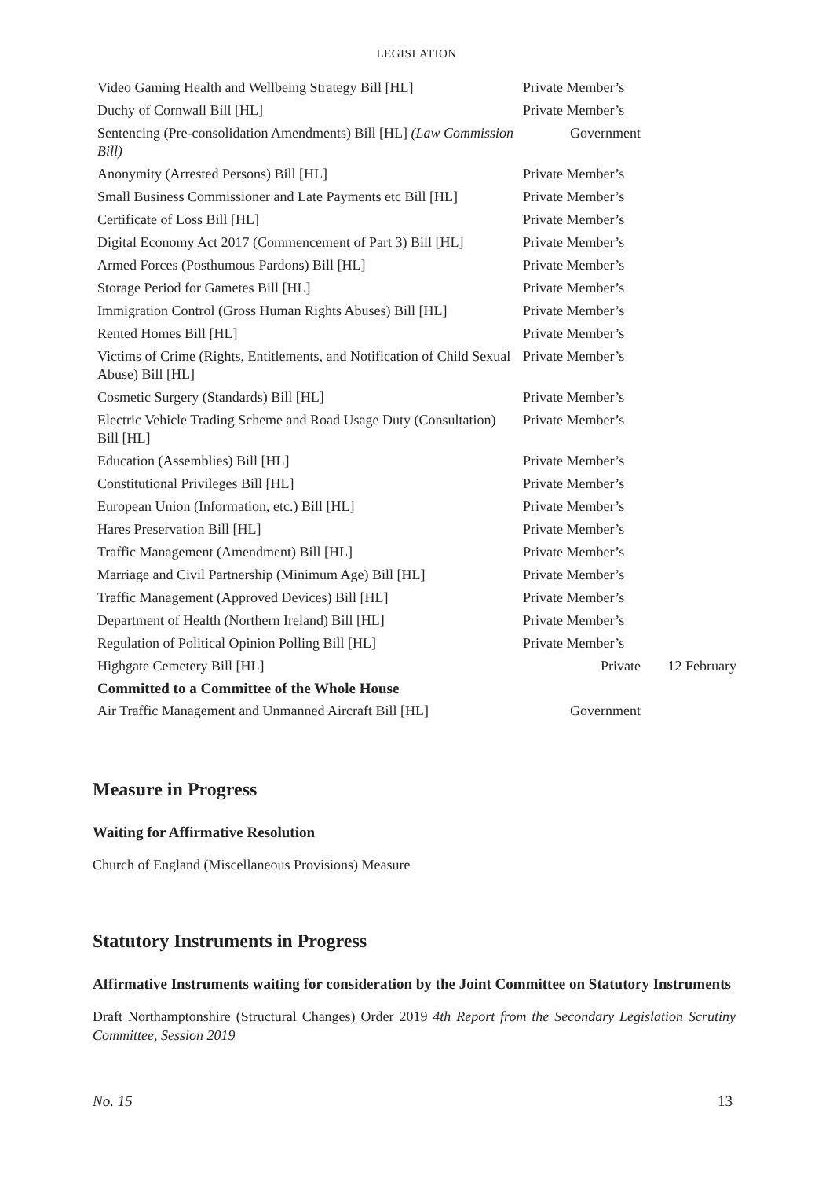LEGISLATION
| Video Gaming Health and Wellbeing Strategy Bill [HL] | Private Member’s | |
| Duchy of Cornwall Bill [HL] | Private Member’s | |
| Sentencing (Pre-consolidation Amendments) Bill [HL] (Law Commission Bill) | Government | |
| Anonymity (Arrested Persons) Bill [HL] | Private Member’s | |
| Small Business Commissioner and Late Payments etc Bill [HL] | Private Member’s | |
| Certificate of Loss Bill [HL] | Private Member’s | |
| Digital Economy Act 2017 (Commencement of Part 3) Bill [HL] | Private Member’s | |
| Armed Forces (Posthumous Pardons) Bill [HL] | Private Member’s | |
| Storage Period for Gametes Bill [HL] | Private Member’s | |
| Immigration Control (Gross Human Rights Abuses) Bill [HL] | Private Member’s | |
| Rented Homes Bill [HL] | Private Member’s | |
| Victims of Crime (Rights, Entitlements, and Notification of Child Sexual Abuse) Bill [HL] | Private Member’s | |
| Cosmetic Surgery (Standards) Bill [HL] | Private Member’s | |
| Electric Vehicle Trading Scheme and Road Usage Duty (Consultation) Bill [HL] | Private Member’s | |
| Education (Assemblies) Bill [HL] | Private Member’s | |
| Constitutional Privileges Bill [HL] | Private Member’s | |
| European Union (Information, etc.) Bill [HL] | Private Member’s | |
| Hares Preservation Bill [HL] | Private Member’s | |
| Traffic Management (Amendment) Bill [HL] | Private Member’s | |
| Marriage and Civil Partnership (Minimum Age) Bill [HL] | Private Member’s | |
| Traffic Management (Approved Devices) Bill [HL] | Private Member’s | |
| Department of Health (Northern Ireland) Bill [HL] | Private Member’s | |
| Regulation of Political Opinion Polling Bill [HL] | Private Member’s | |
| Highgate Cemetery Bill [HL] | Private | 12 February |
| Committed to a Committee of the Whole House | | |
| Air Traffic Management and Unmanned Aircraft Bill [HL] | Government | |
Measure in Progress
Waiting for Affirmative Resolution
Church of England (Miscellaneous Provisions) Measure
Statutory Instruments in Progress
Affirmative Instruments waiting for consideration by the Joint Committee on Statutory Instruments
Draft Northamptonshire (Structural Changes) Order 2019 4th Report from the Secondary Legislation Scrutiny Committee, Session 2019
No. 15 13